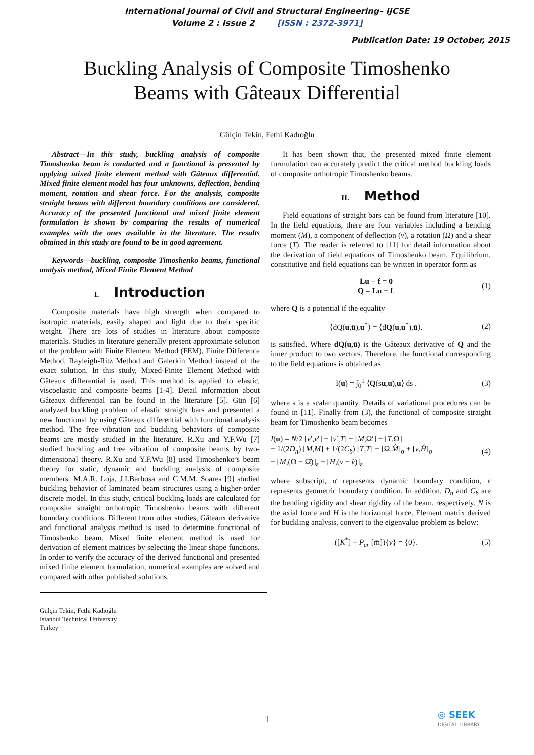International Journal of Civil and Structural Engineering– IJCSE
Volume 2 : Issue 2 [ISSN : 2372-3971]
Publication Date: 19 October, 2015
Buckling Analysis of Composite Timoshenko
Beams with Gâteaux Differential
Gülçin Tekin, Fethi Kadıoğlu
Abstract—In this study, buckling analysis of composite Timoshenko beam is conducted and a functional is presented by applying mixed finite element method with Gâteaux differential. Mixed finite element model has four unknowns, deflection, bending moment, rotation and shear force. For the analysis, composite straight beams with different boundary conditions are considered. Accuracy of the presented functional and mixed finite element formulation is shown by comparing the results of numerical examples with the ones available in the literature. The results obtained in this study are found to be in good agreement.
Keywords—buckling, composite Timoshenko beams, functional analysis method, Mixed Finite Element Method
I. Introduction
Composite materials have high strength when compared to isotropic materials, easily shaped and light due to their specific weight. There are lots of studies in literature about composite materials. Studies in literature generally present approximate solution of the problem with Finite Element Method (FEM), Finite Difference Method, Rayleigh-Ritz Method and Galerkin Method instead of the exact solution. In this study, Mixed-Finite Element Method with Gâteaux differential is used. This method is applied to elastic, viscoelastic and composite beams [1-4]. Detail information about Gâteaux differential can be found in the literature [5]. Gün [6] analyzed buckling problem of elastic straight bars and presented a new functional by using Gâteaux differential with functional analysis method. The free vibration and buckling behaviors of composite beams are mostly studied in the literature. R.Xu and Y.F.Wu [7] studied buckling and free vibration of composite beams by two-dimensional theory. R.Xu and Y.F.Wu [8] used Timoshenko’s beam theory for static, dynamic and buckling analysis of composite members. M.A.R. Loja, J.I.Barbosa and C.M.M. Soares [9] studied buckling behavior of laminated beam structures using a higher-order discrete model. In this study, critical buckling loads are calculated for composite straight orthotropic Timoshenko beams with different boundary conditions. Different from other studies, Gâteaux derivative and functional analysis method is used to determine functional of Timoshenko beam. Mixed finite element method is used for derivation of element matrices by selecting the linear shape functions. In order to verify the accuracy of the derived functional and presented mixed finite element formulation, numerical examples are solved and compared with other published solutions.
Gülçin Tekin, Fethi Kadıoğlu
Istanbul Technical University
Turkey
It has been shown that, the presented mixed finite element formulation can accurately predict the critical method buckling loads of composite orthotropic Timoshenko beams.
II. Method
Field equations of straight bars can be found from literature [10]. In the field equations, there are four variables including a bending moment (M), a component of deflection (v), a rotation (Ω) and a shear force (T). The reader is referred to [11] for detail information about the derivation of field equations of Timoshenko beam. Equilibrium, constitutive and field equations can be written in operator form as
Lu − f = 0
Q = Lu − f.
(1)
where Q is a potential if the equality
⟨dQ(u,ū),u<sup>*</sup>⟩ = ⟨dQ(u,u<sup>*</sup>),ū⟩. (2)
is satisfied. Where dQ(u,ū) is the Gâteaux derivative of Q and the inner product to two vectors. Therefore, the functional corresponding to the field equations is obtained as
I(u) = ∫<sub>0</sub><sup>1</sup> ⟨Q(su,u),u⟩ ds . (3)
where s is a scalar quantity. Details of variational procedures can be found in [11]. Finally from (3), the functional of composite straight beam for Timoshenko beam becomes
I(u) = N/2 [v′,v′] − [v′,T] − [M,Ω′] − [T,Ω]
+ 1/(2D<sub>n</sub>) [M,M] + 1/(2C<sub>b</sub>) [T,T] + [Ω,M̂]<sub>σ</sub> + [v,Ĥ]<sub>σ</sub>
+ [M,(Ω − Ω̂)]<sub>ε</sub> + [H,(v − v̂)]<sub>ε</sub>
(4)
where subscript, σ represents dynamic boundary condition, ε represents geometric boundary condition. In addition, D<sub>n</sub> and C<sub>b</sub> are the bending rigidity and shear rigidity of the beam, respectively. N is the axial force and H is the horizontal force. Element matrix derived for buckling analysis, convert to the eigenvalue problem as below:
([K<sup>*</sup>] − P<sub>cr</sub> [m̄]){v} = {0}. (5)
1 ◎ SEEK
DIGITAL LIBRARY